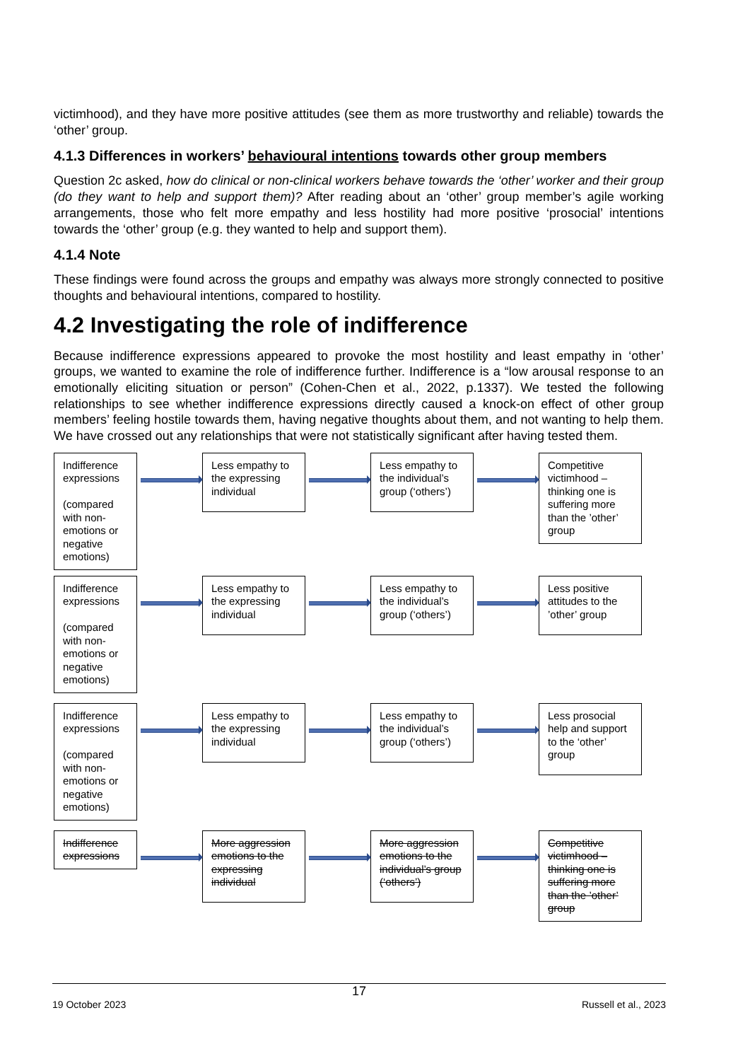victimhood), and they have more positive attitudes (see them as more trustworthy and reliable) towards the ‘other’ group.
4.1.3 Differences in workers’ behavioural intentions towards other group members
Question 2c asked, how do clinical or non-clinical workers behave towards the ‘other’ worker and their group (do they want to help and support them)? After reading about an ‘other’ group member’s agile working arrangements, those who felt more empathy and less hostility had more positive ‘prosocial’ intentions towards the ‘other’ group (e.g. they wanted to help and support them).
4.1.4 Note
These findings were found across the groups and empathy was always more strongly connected to positive thoughts and behavioural intentions, compared to hostility.
4.2 Investigating the role of indifference
Because indifference expressions appeared to provoke the most hostility and least empathy in ‘other’ groups, we wanted to examine the role of indifference further. Indifference is a “low arousal response to an emotionally eliciting situation or person” (Cohen-Chen et al., 2022, p.1337). We tested the following relationships to see whether indifference expressions directly caused a knock-on effect of other group members’ feeling hostile towards them, having negative thoughts about them, and not wanting to help them. We have crossed out any relationships that were not statistically significant after having tested them.
Indifference expressions
(compared with non-emotions or negative emotions)
Less empathy to the expressing individual
Less empathy to the individual’s group (‘others’)
Competitive victimhood – thinking one is suffering more than the ’other’ group
Indifference expressions
(compared with non-emotions or negative emotions)
Less empathy to the expressing individual
Less empathy to the individual’s group (‘others’)
Less positive attitudes to the ’other’ group
Indifference expressions
(compared with non-emotions or negative emotions)
Less empathy to the expressing individual
Less empathy to the individual’s group (‘others’)
Less prosocial help and support to the ‘other’ group
Indifference expressions
More aggression emotions to the expressing individual
More aggression emotions to the individual’s group (‘others’)
Competitive victimhood – thinking one is suffering more than the ’other’ group
17
19 October 2023 Russell et al., 2023